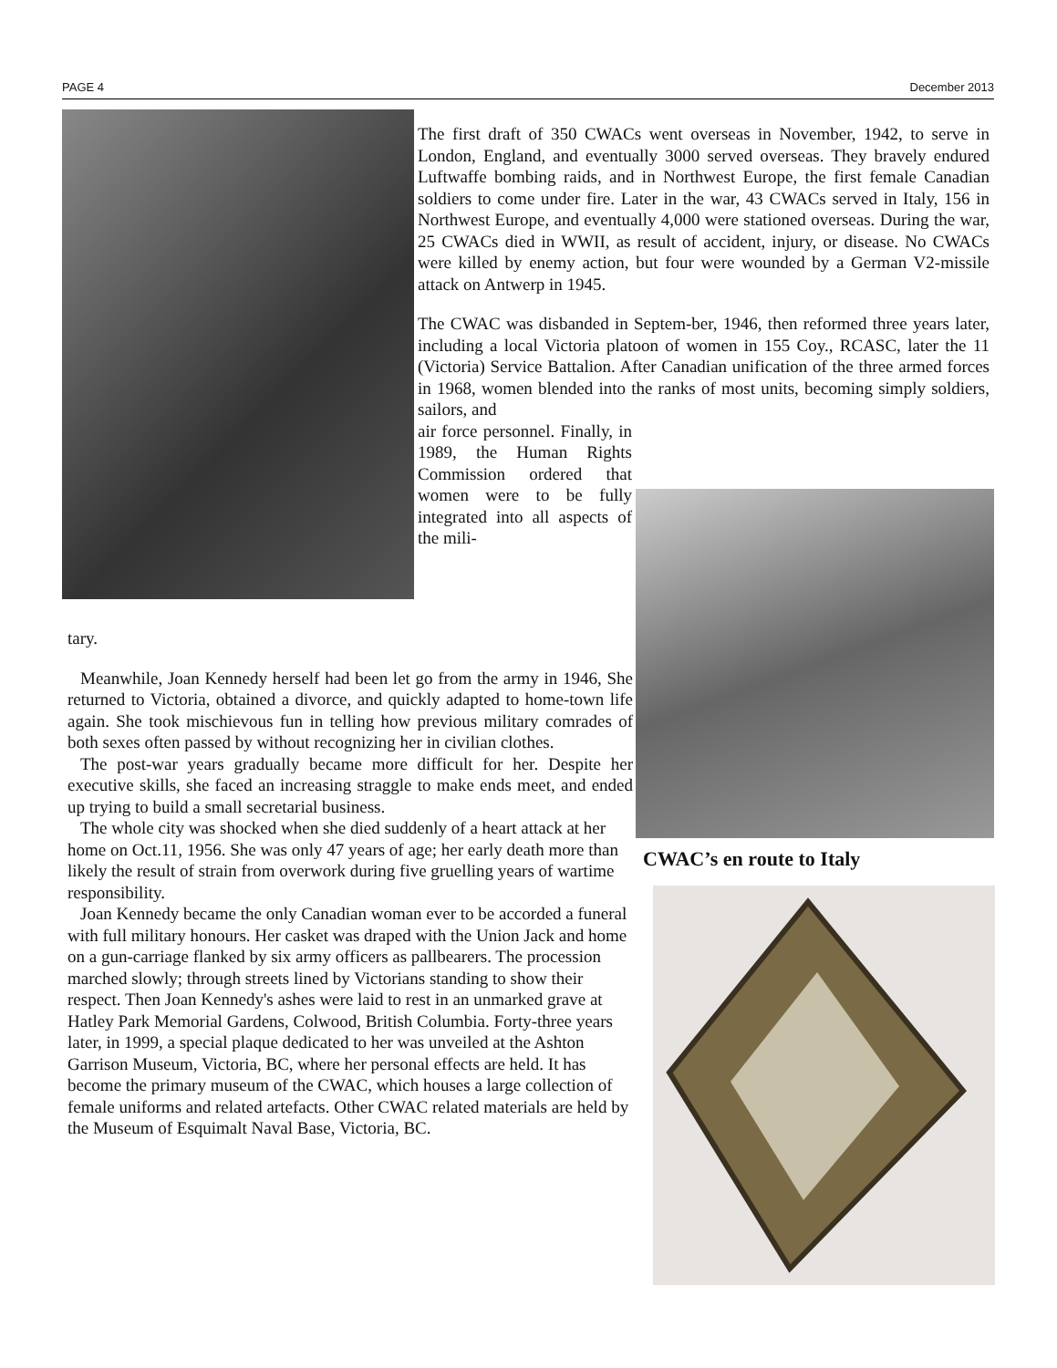PAGE 4 December 2013
The first draft of 350 CWACs went overseas in November, 1942, to serve in London, England, and eventually 3000 served overseas. They bravely endured Luftwaffe bombing raids, and in Northwest Europe, the first female Canadian soldiers to come under fire. Later in the war, 43 CWACs served in Italy, 156 in Northwest Europe, and eventually 4,000 were stationed overseas. During the war, 25 CWACs died in WWII, as result of accident, injury, or disease. No CWACs were killed by enemy action, but four were wounded by a German V2-missile attack on Antwerp in 1945.
The CWAC was disbanded in Septem-ber, 1946, then reformed three years later, including a local Victoria platoon of women in 155 Coy., RCASC, later the 11 (Victoria) Service Battalion. After Canadian unification of the three armed forces in 1968, women blended into the ranks of most units, becoming simply soldiers, sailors, and
air force personnel. Finally, in 1989, the Human Rights Commission ordered that women were to be fully integrated into all aspects of the mili-
tary.
Meanwhile, Joan Kennedy herself had been let go from the army in 1946, She returned to Victoria, obtained a divorce, and quickly adapted to home-town life again. She took mischievous fun in telling how previous military comrades of both sexes often passed by without recognizing her in civilian clothes.
The post-war years gradually became more difficult for her. Despite her executive skills, she faced an increasing straggle to make ends meet, and ended up trying to build a small secretarial business.
The whole city was shocked when she died suddenly of a heart attack at her home on Oct.11, 1956. She was only 47 years of age; her early death more than likely the result of strain from overwork during five gruelling years of wartime responsibility.
Joan Kennedy became the only Canadian woman ever to be accorded a funeral with full military honours. Her casket was draped with the Union Jack and home on a gun-carriage flanked by six army officers as pallbearers. The procession marched slowly; through streets lined by Victorians standing to show their respect. Then Joan Kennedy's ashes were laid to rest in an unmarked grave at Hatley Park Memorial Gardens, Colwood, British Columbia. Forty-three years later, in 1999, a special plaque dedicated to her was unveiled at the Ashton Garrison Museum, Victoria, BC, where her personal effects are held. It has become the primary museum of the CWAC, which houses a large collection of female uniforms and related artefacts. Other CWAC related materials are held by the Museum of Esquimalt Naval Base, Victoria, BC.
CWAC’s en route to Italy